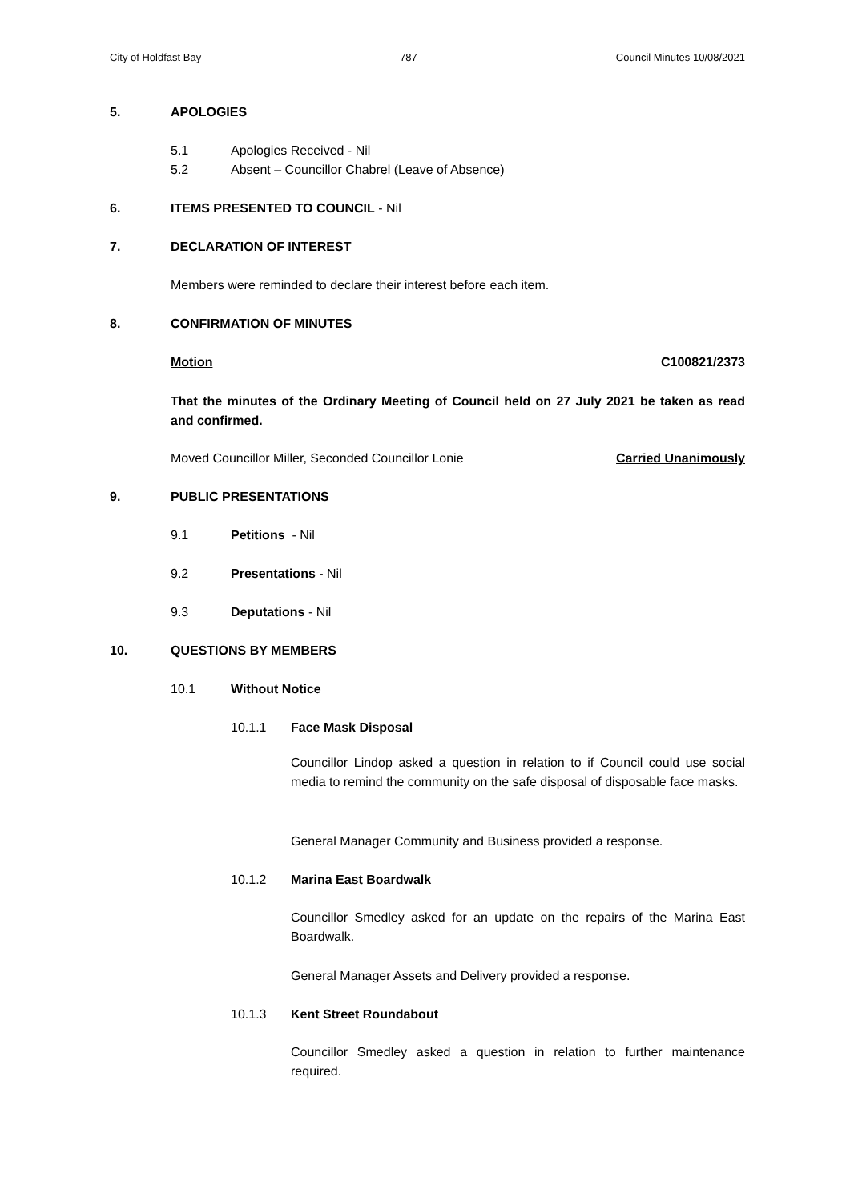City of Holdfast Bay 787 Council Minutes 10/08/2021
5. APOLOGIES
5.1 Apologies Received - Nil
5.2 Absent – Councillor Chabrel (Leave of Absence)
6. ITEMS PRESENTED TO COUNCIL - Nil
7. DECLARATION OF INTEREST
Members were reminded to declare their interest before each item.
8. CONFIRMATION OF MINUTES
Motion C100821/2373
That the minutes of the Ordinary Meeting of Council held on 27 July 2021 be taken as read and confirmed.
Moved Councillor Miller, Seconded Councillor Lonie Carried Unanimously
9. PUBLIC PRESENTATIONS
9.1 Petitions - Nil
9.2 Presentations - Nil
9.3 Deputations - Nil
10. QUESTIONS BY MEMBERS
10.1 Without Notice
10.1.1 Face Mask Disposal
Councillor Lindop asked a question in relation to if Council could use social media to remind the community on the safe disposal of disposable face masks.
General Manager Community and Business provided a response.
10.1.2 Marina East Boardwalk
Councillor Smedley asked for an update on the repairs of the Marina East Boardwalk.
General Manager Assets and Delivery provided a response.
10.1.3 Kent Street Roundabout
Councillor Smedley asked a question in relation to further maintenance required.